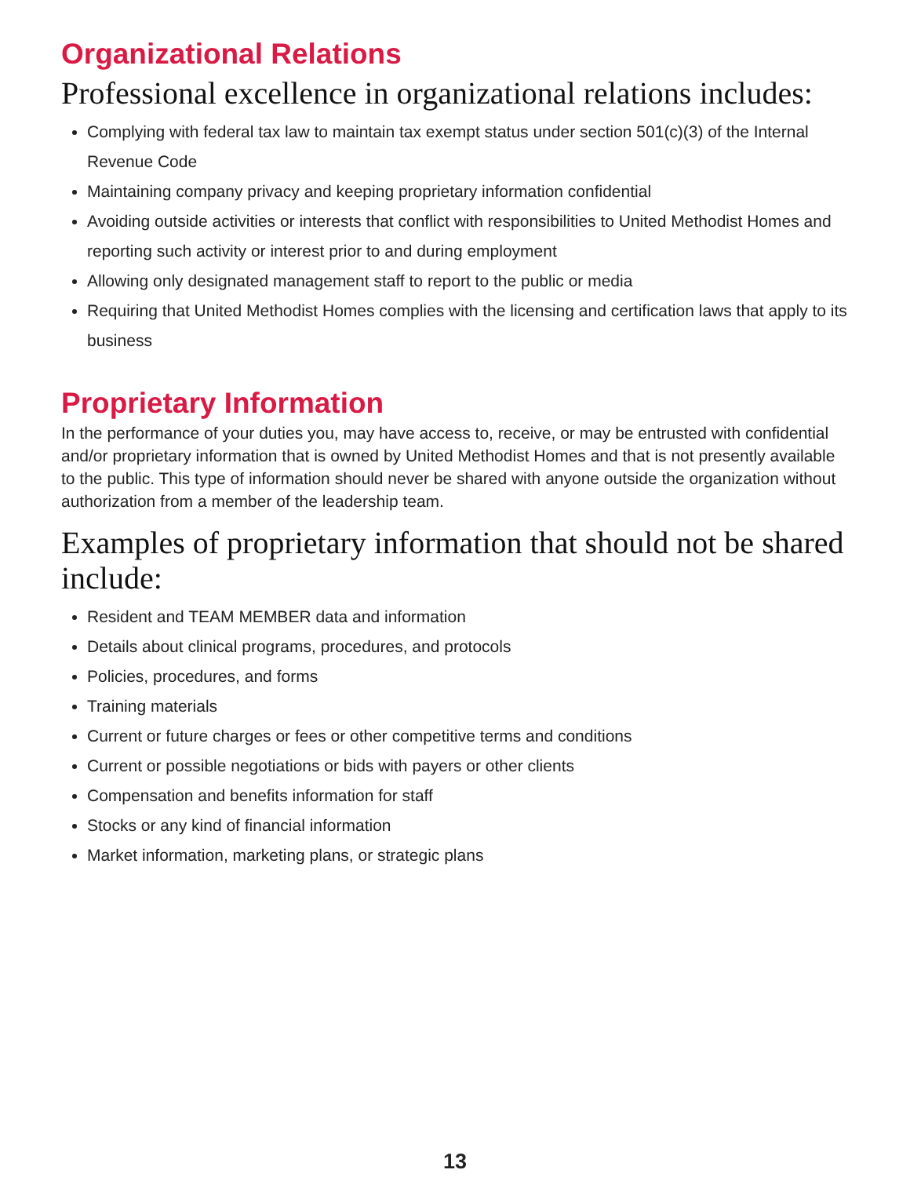Organizational Relations
Professional excellence in organizational relations includes:
Complying with federal tax law to maintain tax exempt status under section 501(c)(3) of the Internal Revenue Code
Maintaining company privacy and keeping proprietary information confidential
Avoiding outside activities or interests that conflict with responsibilities to United Methodist Homes and reporting such activity or interest prior to and during employment
Allowing only designated management staff to report to the public or media
Requiring that United Methodist Homes complies with the licensing and certification laws that apply to its business
Proprietary Information
In the performance of your duties you, may have access to, receive, or may be entrusted with confidential and/or proprietary information that is owned by United Methodist Homes and that is not presently available to the public. This type of information should never be shared with anyone outside the organization without authorization from a member of the leadership team.
Examples of proprietary information that should not be shared include:
Resident and TEAM MEMBER data and information
Details about clinical programs, procedures, and protocols
Policies, procedures, and forms
Training materials
Current or future charges or fees or other competitive terms and conditions
Current or possible negotiations or bids with payers or other clients
Compensation and benefits information for staff
Stocks or any kind of financial information
Market information, marketing plans, or strategic plans
13